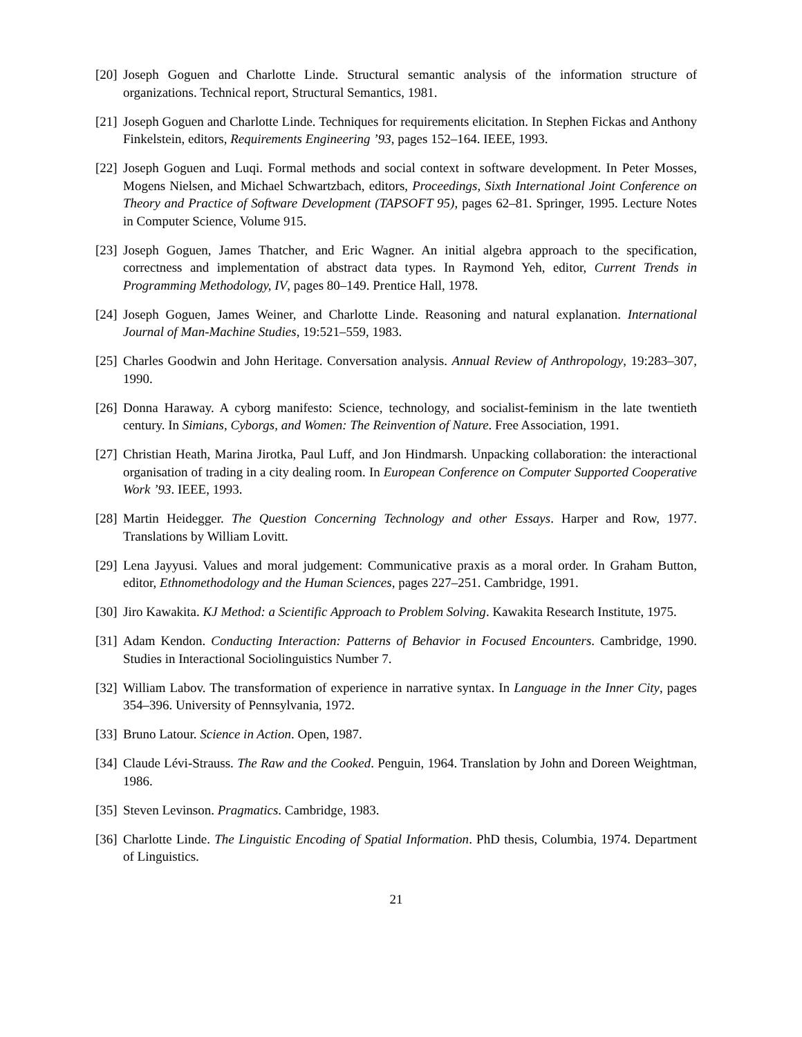[20] Joseph Goguen and Charlotte Linde. Structural semantic analysis of the information structure of organizations. Technical report, Structural Semantics, 1981.
[21] Joseph Goguen and Charlotte Linde. Techniques for requirements elicitation. In Stephen Fickas and Anthony Finkelstein, editors, Requirements Engineering ’93, pages 152–164. IEEE, 1993.
[22] Joseph Goguen and Luqi. Formal methods and social context in software development. In Peter Mosses, Mogens Nielsen, and Michael Schwartzbach, editors, Proceedings, Sixth International Joint Conference on Theory and Practice of Software Development (TAPSOFT 95), pages 62–81. Springer, 1995. Lecture Notes in Computer Science, Volume 915.
[23] Joseph Goguen, James Thatcher, and Eric Wagner. An initial algebra approach to the specification, correctness and implementation of abstract data types. In Raymond Yeh, editor, Current Trends in Programming Methodology, IV, pages 80–149. Prentice Hall, 1978.
[24] Joseph Goguen, James Weiner, and Charlotte Linde. Reasoning and natural explanation. International Journal of Man-Machine Studies, 19:521–559, 1983.
[25] Charles Goodwin and John Heritage. Conversation analysis. Annual Review of Anthropology, 19:283–307, 1990.
[26] Donna Haraway. A cyborg manifesto: Science, technology, and socialist-feminism in the late twentieth century. In Simians, Cyborgs, and Women: The Reinvention of Nature. Free Association, 1991.
[27] Christian Heath, Marina Jirotka, Paul Luff, and Jon Hindmarsh. Unpacking collaboration: the interactional organisation of trading in a city dealing room. In European Conference on Computer Supported Cooperative Work ’93. IEEE, 1993.
[28] Martin Heidegger. The Question Concerning Technology and other Essays. Harper and Row, 1977. Translations by William Lovitt.
[29] Lena Jayyusi. Values and moral judgement: Communicative praxis as a moral order. In Graham Button, editor, Ethnomethodology and the Human Sciences, pages 227–251. Cambridge, 1991.
[30] Jiro Kawakita. KJ Method: a Scientific Approach to Problem Solving. Kawakita Research Institute, 1975.
[31] Adam Kendon. Conducting Interaction: Patterns of Behavior in Focused Encounters. Cambridge, 1990. Studies in Interactional Sociolinguistics Number 7.
[32] William Labov. The transformation of experience in narrative syntax. In Language in the Inner City, pages 354–396. University of Pennsylvania, 1972.
[33] Bruno Latour. Science in Action. Open, 1987.
[34] Claude Lévi-Strauss. The Raw and the Cooked. Penguin, 1964. Translation by John and Doreen Weightman, 1986.
[35] Steven Levinson. Pragmatics. Cambridge, 1983.
[36] Charlotte Linde. The Linguistic Encoding of Spatial Information. PhD thesis, Columbia, 1974. Department of Linguistics.
21